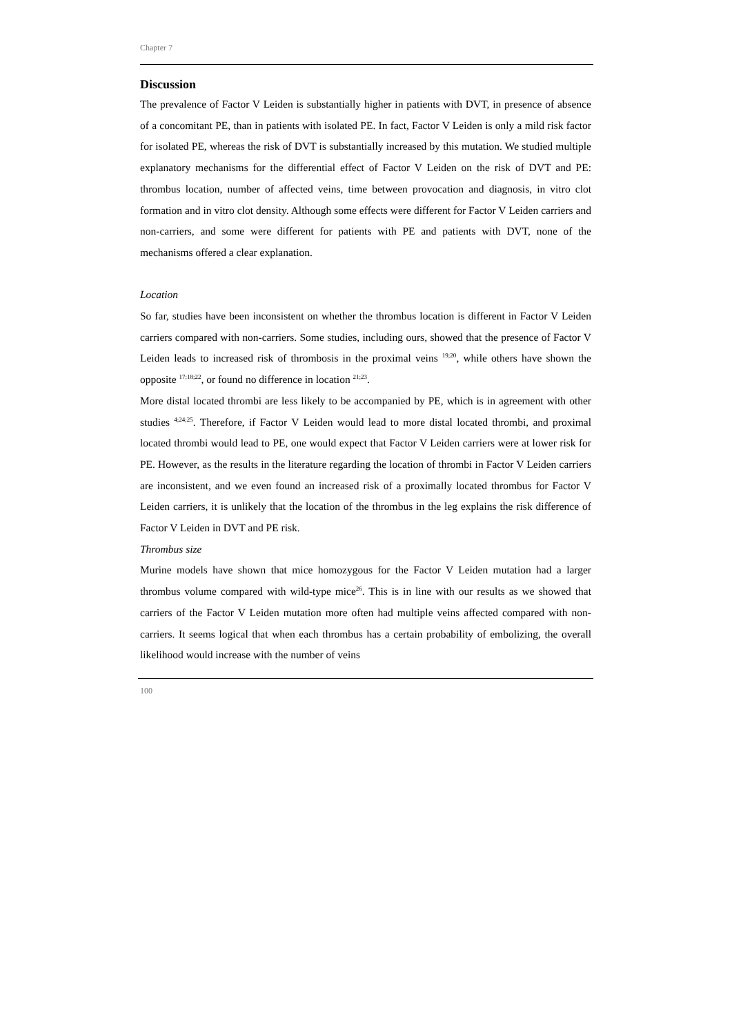Chapter 7
Discussion
The prevalence of Factor V Leiden is substantially higher in patients with DVT, in presence of absence of a concomitant PE, than in patients with isolated PE. In fact, Factor V Leiden is only a mild risk factor for isolated PE, whereas the risk of DVT is substantially increased by this mutation. We studied multiple explanatory mechanisms for the differential effect of Factor V Leiden on the risk of DVT and PE: thrombus location, number of affected veins, time between provocation and diagnosis, in vitro clot formation and in vitro clot density. Although some effects were different for Factor V Leiden carriers and non-carriers, and some were different for patients with PE and patients with DVT, none of the mechanisms offered a clear explanation.
Location
So far, studies have been inconsistent on whether the thrombus location is different in Factor V Leiden carriers compared with non-carriers. Some studies, including ours, showed that the presence of Factor V Leiden leads to increased risk of thrombosis in the proximal veins <sup>19;20</sup>, while others have shown the opposite <sup>17;18;22</sup>, or found no difference in location <sup>21;23</sup>.
More distal located thrombi are less likely to be accompanied by PE, which is in agreement with other studies <sup>4;24;25</sup>. Therefore, if Factor V Leiden would lead to more distal located thrombi, and proximal located thrombi would lead to PE, one would expect that Factor V Leiden carriers were at lower risk for PE. However, as the results in the literature regarding the location of thrombi in Factor V Leiden carriers are inconsistent, and we even found an increased risk of a proximally located thrombus for Factor V Leiden carriers, it is unlikely that the location of the thrombus in the leg explains the risk difference of Factor V Leiden in DVT and PE risk.
Thrombus size
Murine models have shown that mice homozygous for the Factor V Leiden mutation had a larger thrombus volume compared with wild-type mice<sup>26</sup>. This is in line with our results as we showed that carriers of the Factor V Leiden mutation more often had multiple veins affected compared with non-carriers. It seems logical that when each thrombus has a certain probability of embolizing, the overall likelihood would increase with the number of veins
100